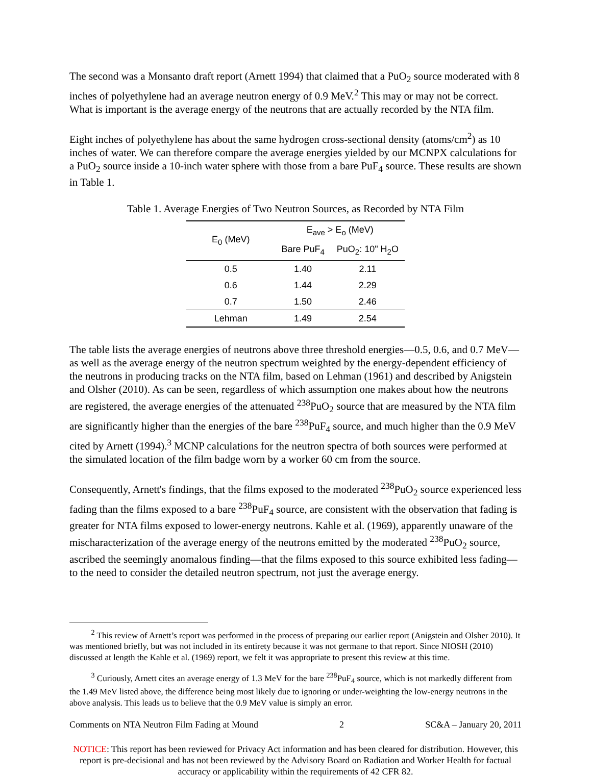The second was a Monsanto draft report (Arnett 1994) that claimed that a PuO<sub>2</sub> source moderated with 8 inches of polyethylene had an average neutron energy of 0.9 MeV.<sup>2</sup> This may or may not be correct. What is important is the average energy of the neutrons that are actually recorded by the NTA film.
Eight inches of polyethylene has about the same hydrogen cross-sectional density (atoms/cm<sup>2</sup>) as 10 inches of water. We can therefore compare the average energies yielded by our MCNPX calculations for a PuO<sub>2</sub> source inside a 10-inch water sphere with those from a bare PuF<sub>4</sub> source. These results are shown in Table 1.
Table 1. Average Energies of Two Neutron Sources, as Recorded by NTA Film
| E<sub>0</sub> (MeV) | E<sub>ave</sub> > E<sub>o</sub> (MeV) | |
| --- | --- | --- |
| | Bare PuF<sub>4</sub> | PuO<sub>2</sub>: 10" H<sub>2</sub>O |
| 0.5 | 1.40 | 2.11 |
| 0.6 | 1.44 | 2.29 |
| 0.7 | 1.50 | 2.46 |
| Lehman | 1.49 | 2.54 |
The table lists the average energies of neutrons above three threshold energies—0.5, 0.6, and 0.7 MeV—as well as the average energy of the neutron spectrum weighted by the energy-dependent efficiency of the neutrons in producing tracks on the NTA film, based on Lehman (1961) and described by Anigstein and Olsher (2010). As can be seen, regardless of which assumption one makes about how the neutrons are registered, the average energies of the attenuated <sup>238</sup>PuO<sub>2</sub> source that are measured by the NTA film are significantly higher than the energies of the bare <sup>238</sup>PuF<sub>4</sub> source, and much higher than the 0.9 MeV cited by Arnett (1994).<sup>3</sup> MCNP calculations for the neutron spectra of both sources were performed at the simulated location of the film badge worn by a worker 60 cm from the source.
Consequently, Arnett's findings, that the films exposed to the moderated <sup>238</sup>PuO<sub>2</sub> source experienced less fading than the films exposed to a bare <sup>238</sup>PuF<sub>4</sub> source, are consistent with the observation that fading is greater for NTA films exposed to lower-energy neutrons. Kahle et al. (1969), apparently unaware of the mischaracterization of the average energy of the neutrons emitted by the moderated <sup>238</sup>PuO<sub>2</sub> source, ascribed the seemingly anomalous finding—that the films exposed to this source exhibited less fading—to the need to consider the detailed neutron spectrum, not just the average energy.
<sup>2</sup> This review of Arnett’s report was performed in the process of preparing our earlier report (Anigstein and Olsher 2010). It was mentioned briefly, but was not included in its entirety because it was not germane to that report. Since NIOSH (2010) discussed at length the Kahle et al. (1969) report, we felt it was appropriate to present this review at this time.
<sup>3</sup> Curiously, Arnett cites an average energy of 1.3 MeV for the bare <sup>238</sup>PuF<sub>4</sub> source, which is not markedly different from the 1.49 MeV listed above, the difference being most likely due to ignoring or under-weighting the low-energy neutrons in the above analysis. This leads us to believe that the 0.9 MeV value is simply an error.
Comments on NTA Neutron Film Fading at Mound 2 SC&A – January 20, 2011
NOTICE: This report has been reviewed for Privacy Act information and has been cleared for distribution. However, this report is pre-decisional and has not been reviewed by the Advisory Board on Radiation and Worker Health for factual accuracy or applicability within the requirements of 42 CFR 82.